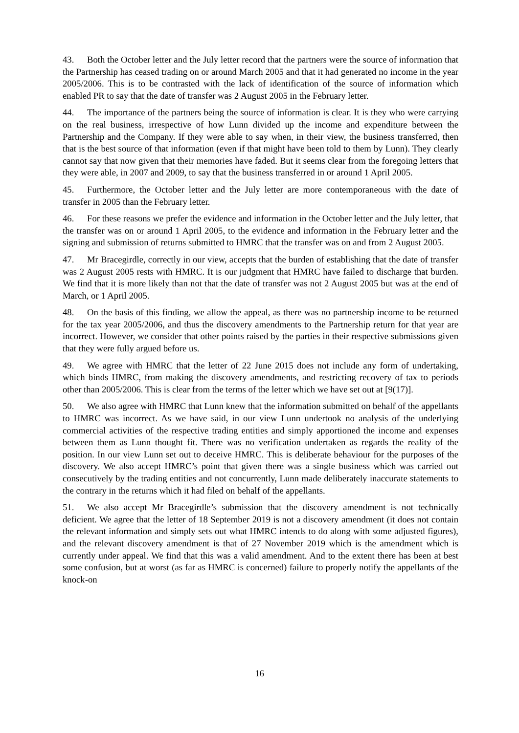43. Both the October letter and the July letter record that the partners were the source of information that the Partnership has ceased trading on or around March 2005 and that it had generated no income in the year 2005/2006. This is to be contrasted with the lack of identification of the source of information which enabled PR to say that the date of transfer was 2 August 2005 in the February letter.
44. The importance of the partners being the source of information is clear. It is they who were carrying on the real business, irrespective of how Lunn divided up the income and expenditure between the Partnership and the Company. If they were able to say when, in their view, the business transferred, then that is the best source of that information (even if that might have been told to them by Lunn). They clearly cannot say that now given that their memories have faded. But it seems clear from the foregoing letters that they were able, in 2007 and 2009, to say that the business transferred in or around 1 April 2005.
45. Furthermore, the October letter and the July letter are more contemporaneous with the date of transfer in 2005 than the February letter.
46. For these reasons we prefer the evidence and information in the October letter and the July letter, that the transfer was on or around 1 April 2005, to the evidence and information in the February letter and the signing and submission of returns submitted to HMRC that the transfer was on and from 2 August 2005.
47. Mr Bracegirdle, correctly in our view, accepts that the burden of establishing that the date of transfer was 2 August 2005 rests with HMRC. It is our judgment that HMRC have failed to discharge that burden. We find that it is more likely than not that the date of transfer was not 2 August 2005 but was at the end of March, or 1 April 2005.
48. On the basis of this finding, we allow the appeal, as there was no partnership income to be returned for the tax year 2005/2006, and thus the discovery amendments to the Partnership return for that year are incorrect. However, we consider that other points raised by the parties in their respective submissions given that they were fully argued before us.
49. We agree with HMRC that the letter of 22 June 2015 does not include any form of undertaking, which binds HMRC, from making the discovery amendments, and restricting recovery of tax to periods other than 2005/2006. This is clear from the terms of the letter which we have set out at [9(17)].
50. We also agree with HMRC that Lunn knew that the information submitted on behalf of the appellants to HMRC was incorrect. As we have said, in our view Lunn undertook no analysis of the underlying commercial activities of the respective trading entities and simply apportioned the income and expenses between them as Lunn thought fit. There was no verification undertaken as regards the reality of the position. In our view Lunn set out to deceive HMRC. This is deliberate behaviour for the purposes of the discovery. We also accept HMRC’s point that given there was a single business which was carried out consecutively by the trading entities and not concurrently, Lunn made deliberately inaccurate statements to the contrary in the returns which it had filed on behalf of the appellants.
51. We also accept Mr Bracegirdle’s submission that the discovery amendment is not technically deficient. We agree that the letter of 18 September 2019 is not a discovery amendment (it does not contain the relevant information and simply sets out what HMRC intends to do along with some adjusted figures), and the relevant discovery amendment is that of 27 November 2019 which is the amendment which is currently under appeal. We find that this was a valid amendment. And to the extent there has been at best some confusion, but at worst (as far as HMRC is concerned) failure to properly notify the appellants of the knock-on
16